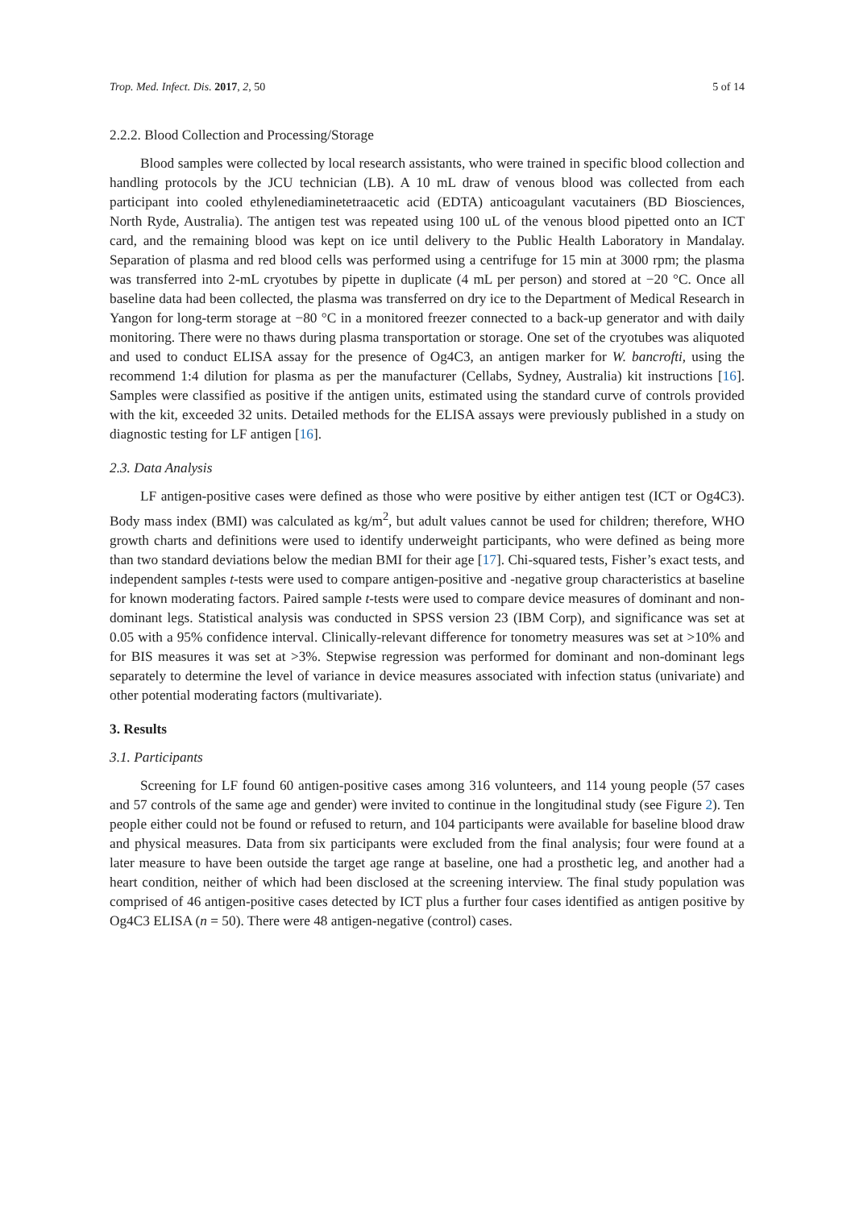Trop. Med. Infect. Dis. 2017, 2, 50 5 of 14
2.2.2. Blood Collection and Processing/Storage
Blood samples were collected by local research assistants, who were trained in specific blood collection and handling protocols by the JCU technician (LB). A 10 mL draw of venous blood was collected from each participant into cooled ethylenediaminetetraacetic acid (EDTA) anticoagulant vacutainers (BD Biosciences, North Ryde, Australia). The antigen test was repeated using 100 uL of the venous blood pipetted onto an ICT card, and the remaining blood was kept on ice until delivery to the Public Health Laboratory in Mandalay. Separation of plasma and red blood cells was performed using a centrifuge for 15 min at 3000 rpm; the plasma was transferred into 2-mL cryotubes by pipette in duplicate (4 mL per person) and stored at −20 °C. Once all baseline data had been collected, the plasma was transferred on dry ice to the Department of Medical Research in Yangon for long-term storage at −80 °C in a monitored freezer connected to a back-up generator and with daily monitoring. There were no thaws during plasma transportation or storage. One set of the cryotubes was aliquoted and used to conduct ELISA assay for the presence of Og4C3, an antigen marker for W. bancrofti, using the recommend 1:4 dilution for plasma as per the manufacturer (Cellabs, Sydney, Australia) kit instructions [16]. Samples were classified as positive if the antigen units, estimated using the standard curve of controls provided with the kit, exceeded 32 units. Detailed methods for the ELISA assays were previously published in a study on diagnostic testing for LF antigen [16].
2.3. Data Analysis
LF antigen-positive cases were defined as those who were positive by either antigen test (ICT or Og4C3). Body mass index (BMI) was calculated as kg/m<sup>2</sup>, but adult values cannot be used for children; therefore, WHO growth charts and definitions were used to identify underweight participants, who were defined as being more than two standard deviations below the median BMI for their age [17]. Chi-squared tests, Fisher’s exact tests, and independent samples t-tests were used to compare antigen-positive and -negative group characteristics at baseline for known moderating factors. Paired sample t-tests were used to compare device measures of dominant and non-dominant legs. Statistical analysis was conducted in SPSS version 23 (IBM Corp), and significance was set at 0.05 with a 95% confidence interval. Clinically-relevant difference for tonometry measures was set at >10% and for BIS measures it was set at >3%. Stepwise regression was performed for dominant and non-dominant legs separately to determine the level of variance in device measures associated with infection status (univariate) and other potential moderating factors (multivariate).
3. Results
3.1. Participants
Screening for LF found 60 antigen-positive cases among 316 volunteers, and 114 young people (57 cases and 57 controls of the same age and gender) were invited to continue in the longitudinal study (see Figure 2). Ten people either could not be found or refused to return, and 104 participants were available for baseline blood draw and physical measures. Data from six participants were excluded from the final analysis; four were found at a later measure to have been outside the target age range at baseline, one had a prosthetic leg, and another had a heart condition, neither of which had been disclosed at the screening interview. The final study population was comprised of 46 antigen-positive cases detected by ICT plus a further four cases identified as antigen positive by Og4C3 ELISA (n = 50). There were 48 antigen-negative (control) cases.